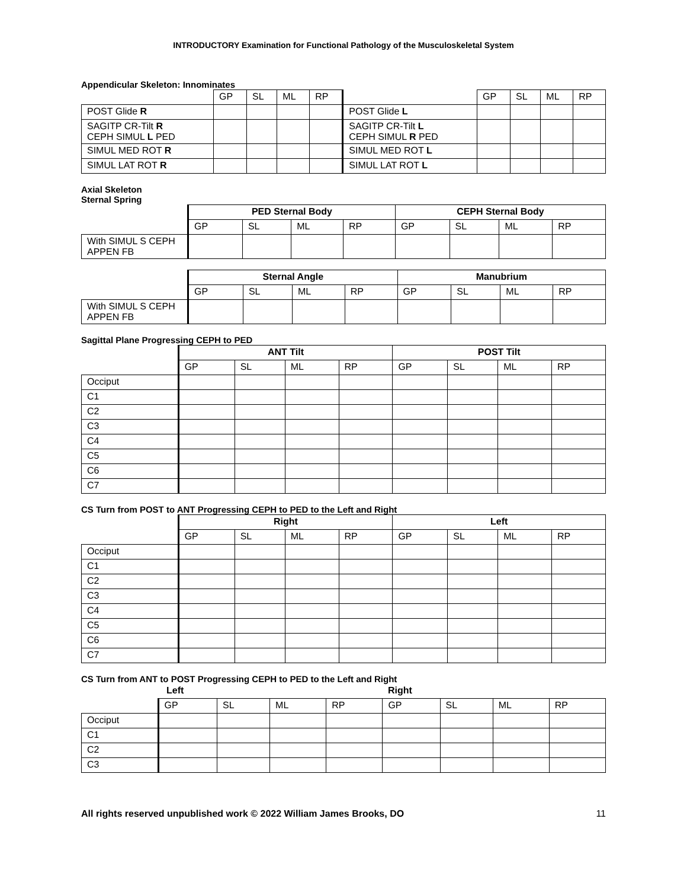INTRODUCTORY Examination for Functional Pathology of the Musculoskeletal System
Appendicular Skeleton: Innominates
| | GP | SL | ML | RP | | GP | SL | ML | RP |
| POST Glide R | | | | | POST Glide L | | | | |
| SAGITP CR-Tilt R CEPH SIMUL L PED | | | | | SAGITP CR-Tilt L CEPH SIMUL R PED | | | | |
| SIMUL MED ROT R | | | | | SIMUL MED ROT L | | | | |
| SIMUL LAT ROT R | | | | | SIMUL LAT ROT L | | | | |
Axial Skeleton
Sternal Spring
| | PED Sternal Body | | | | CEPH Sternal Body | | | |
| | GP | SL | ML | RP | GP | SL | ML | RP |
| With SIMUL S CEPH APPEN FB | | | | | | | | |
| | Sternal Angle | | | | Manubrium | | | |
| | GP | SL | ML | RP | GP | SL | ML | RP |
| With SIMUL S CEPH APPEN FB | | | | | | | | |
Sagittal Plane Progressing CEPH to PED
| | ANT Tilt | | | | POST Tilt | | | |
| | GP | SL | ML | RP | GP | SL | ML | RP |
| Occiput | | | | | | | | |
| C1 | | | | | | | | |
| C2 | | | | | | | | |
| C3 | | | | | | | | |
| C4 | | | | | | | | |
| C5 | | | | | | | | |
| C6 | | | | | | | | |
| C7 | | | | | | | | |
CS Turn from POST to ANT Progressing CEPH to PED to the Left and Right
| | Right | | | | Left | | | |
| | GP | SL | ML | RP | GP | SL | ML | RP |
| Occiput | | | | | | | | |
| C1 | | | | | | | | |
| C2 | | | | | | | | |
| C3 | | | | | | | | |
| C4 | | | | | | | | |
| C5 | | | | | | | | |
| C6 | | | | | | | | |
| C7 | | | | | | | | |
CS Turn from ANT to POST Progressing CEPH to PED to the Left and Right
| | Left | | | | Right | | | |
| | GP | SL | ML | RP | GP | SL | ML | RP |
| Occiput | | | | | | | | |
| C1 | | | | | | | | |
| C2 | | | | | | | | |
| C3 | | | | | | | | |
All rights reserved unpublished work © 2022 William James Brooks, DO 11